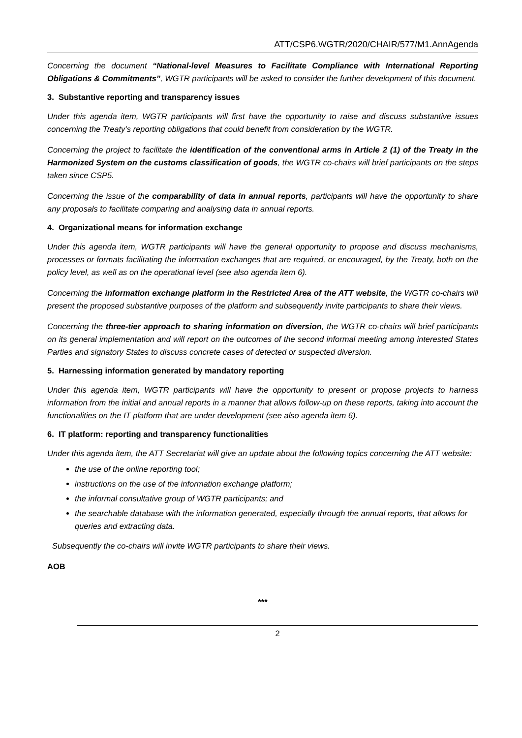ATT/CSP6.WGTR/2020/CHAIR/577/M1.AnnAgenda
Concerning the document “National-level Measures to Facilitate Compliance with International Reporting Obligations & Commitments”, WGTR participants will be asked to consider the further development of this document.
3. Substantive reporting and transparency issues
Under this agenda item, WGTR participants will first have the opportunity to raise and discuss substantive issues concerning the Treaty’s reporting obligations that could benefit from consideration by the WGTR.
Concerning the project to facilitate the identification of the conventional arms in Article 2 (1) of the Treaty in the Harmonized System on the customs classification of goods, the WGTR co-chairs will brief participants on the steps taken since CSP5.
Concerning the issue of the comparability of data in annual reports, participants will have the opportunity to share any proposals to facilitate comparing and analysing data in annual reports.
4. Organizational means for information exchange
Under this agenda item, WGTR participants will have the general opportunity to propose and discuss mechanisms, processes or formats facilitating the information exchanges that are required, or encouraged, by the Treaty, both on the policy level, as well as on the operational level (see also agenda item 6).
Concerning the information exchange platform in the Restricted Area of the ATT website, the WGTR co-chairs will present the proposed substantive purposes of the platform and subsequently invite participants to share their views.
Concerning the three-tier approach to sharing information on diversion, the WGTR co-chairs will brief participants on its general implementation and will report on the outcomes of the second informal meeting among interested States Parties and signatory States to discuss concrete cases of detected or suspected diversion.
5. Harnessing information generated by mandatory reporting
Under this agenda item, WGTR participants will have the opportunity to present or propose projects to harness information from the initial and annual reports in a manner that allows follow-up on these reports, taking into account the functionalities on the IT platform that are under development (see also agenda item 6).
6. IT platform: reporting and transparency functionalities
Under this agenda item, the ATT Secretariat will give an update about the following topics concerning the ATT website:
the use of the online reporting tool;
instructions on the use of the information exchange platform;
the informal consultative group of WGTR participants; and
the searchable database with the information generated, especially through the annual reports, that allows for queries and extracting data.
Subsequently the co-chairs will invite WGTR participants to share their views.
AOB
***
2